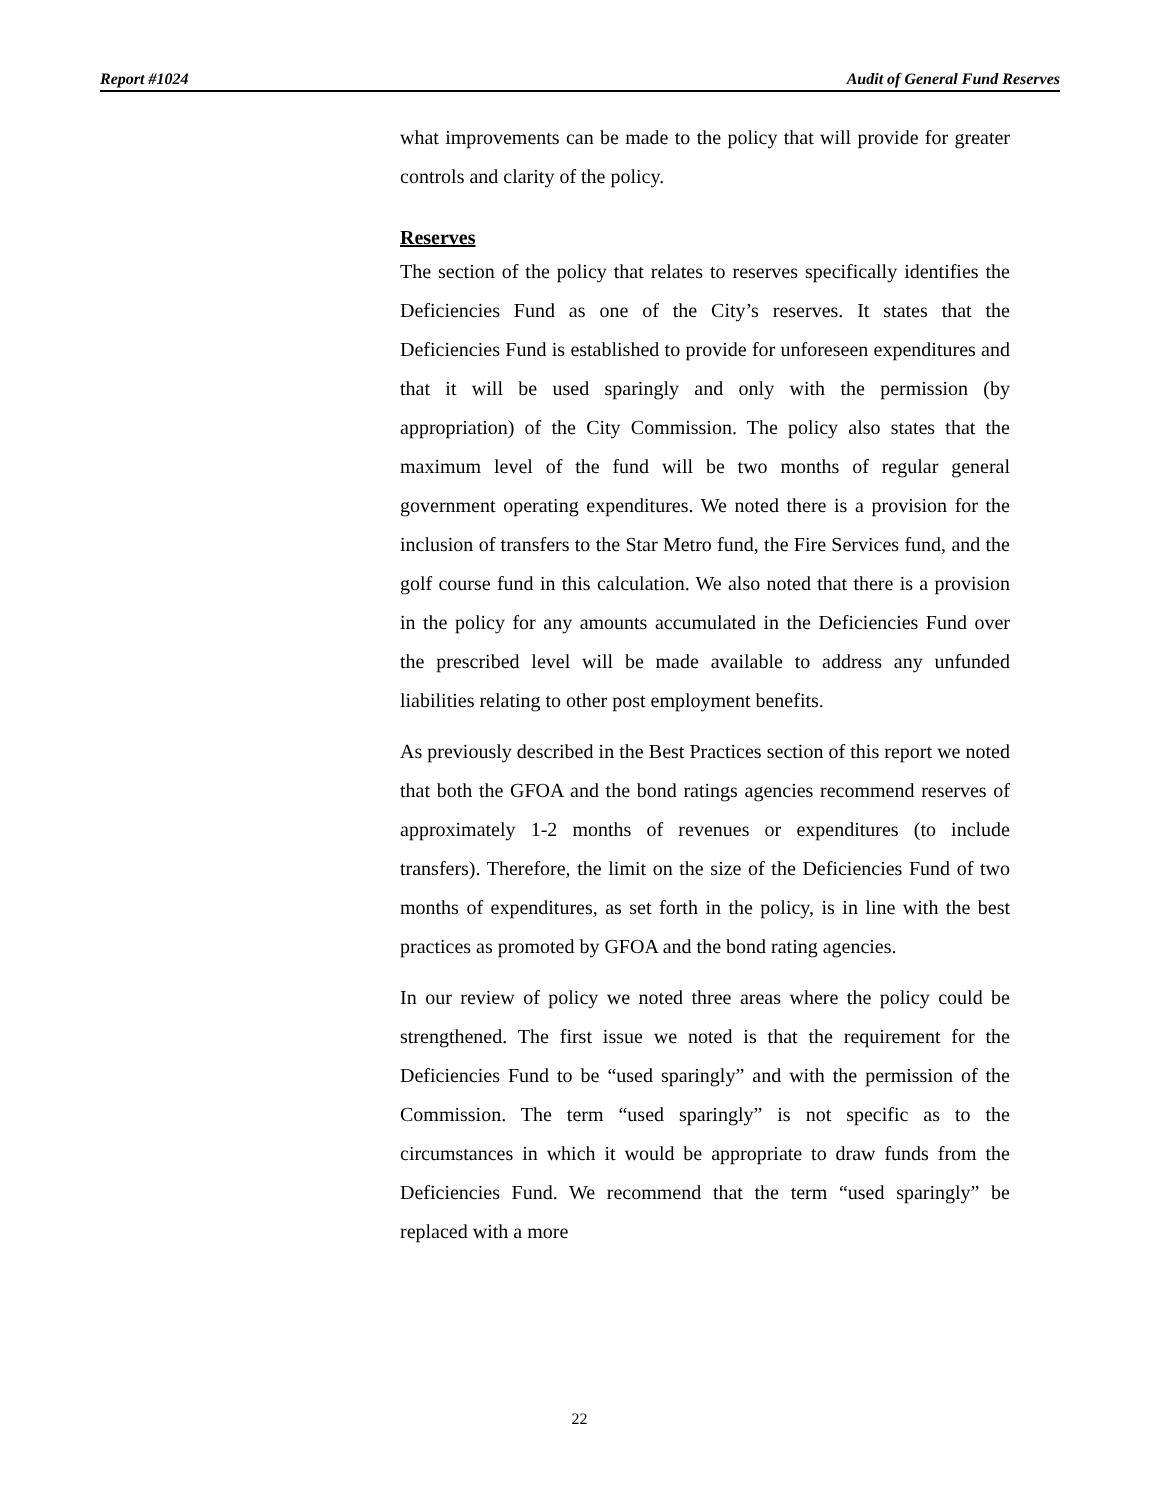Report #1024 Audit of General Fund Reserves
what improvements can be made to the policy that will provide for greater controls and clarity of the policy.
Reserves
The section of the policy that relates to reserves specifically identifies the Deficiencies Fund as one of the City’s reserves. It states that the Deficiencies Fund is established to provide for unforeseen expenditures and that it will be used sparingly and only with the permission (by appropriation) of the City Commission. The policy also states that the maximum level of the fund will be two months of regular general government operating expenditures. We noted there is a provision for the inclusion of transfers to the Star Metro fund, the Fire Services fund, and the golf course fund in this calculation. We also noted that there is a provision in the policy for any amounts accumulated in the Deficiencies Fund over the prescribed level will be made available to address any unfunded liabilities relating to other post employment benefits.
As previously described in the Best Practices section of this report we noted that both the GFOA and the bond ratings agencies recommend reserves of approximately 1-2 months of revenues or expenditures (to include transfers). Therefore, the limit on the size of the Deficiencies Fund of two months of expenditures, as set forth in the policy, is in line with the best practices as promoted by GFOA and the bond rating agencies.
In our review of policy we noted three areas where the policy could be strengthened. The first issue we noted is that the requirement for the Deficiencies Fund to be “used sparingly” and with the permission of the Commission. The term “used sparingly” is not specific as to the circumstances in which it would be appropriate to draw funds from the Deficiencies Fund. We recommend that the term “used sparingly” be replaced with a more
22